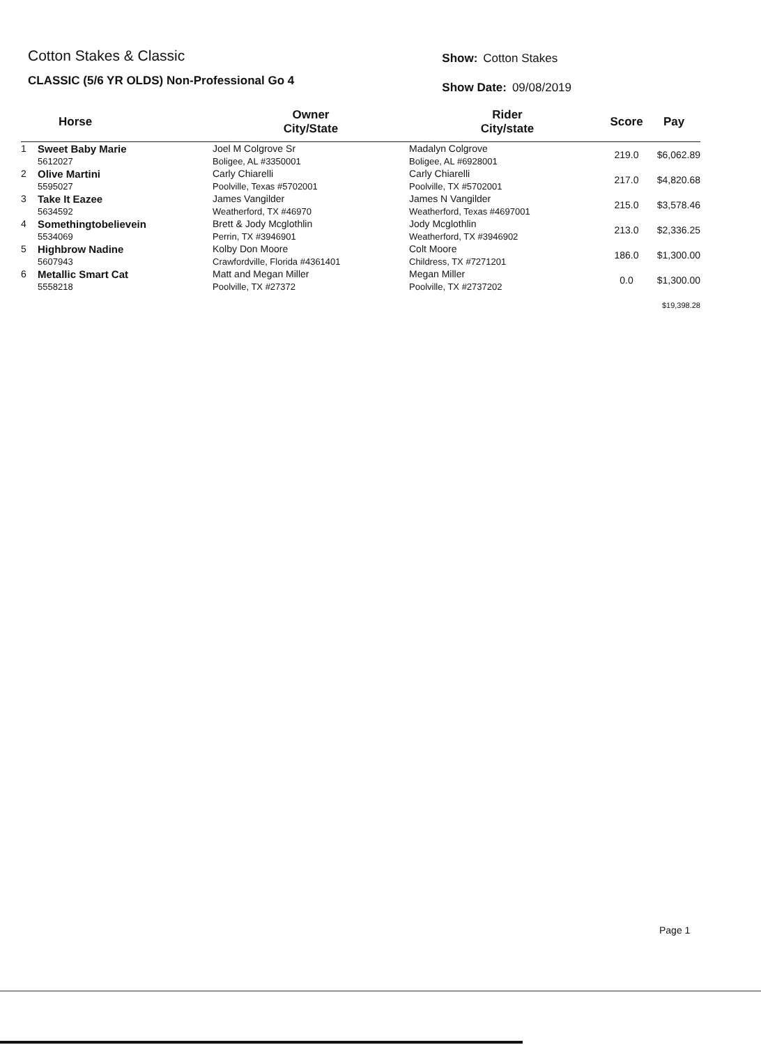Cotton Stakes & Classic
CLASSIC (5/6 YR OLDS) Non-Professional Go 4
Show: Cotton Stakes
Show Date: 09/08/2019
| | Horse | Owner City/State | Rider City/state | Score | Pay |
| --- | --- | --- | --- | --- | --- |
| 1 | Sweet Baby Marie | Joel M Colgrove Sr | Madalyn Colgrove | 219.0 | $6,062.89 |
| | 5612027 | Boligee, AL #3350001 | Boligee, AL #6928001 | | |
| 2 | Olive Martini | Carly Chiarelli | Carly Chiarelli | 217.0 | $4,820.68 |
| | 5595027 | Poolville, Texas #5702001 | Poolville, TX #5702001 | | |
| 3 | Take It Eazee | James Vangilder | James N Vangilder | 215.0 | $3,578.46 |
| | 5634592 | Weatherford, TX #46970 | Weatherford, Texas #4697001 | | |
| 4 | Somethingtobelievein | Brett & Jody Mcglothlin | Jody Mcglothlin | 213.0 | $2,336.25 |
| | 5534069 | Perrin, TX #3946901 | Weatherford, TX #3946902 | | |
| 5 | Highbrow Nadine | Kolby Don Moore | Colt Moore | 186.0 | $1,300.00 |
| | 5607943 | Crawfordville, Florida #4361401 | Childress, TX #7271201 | | |
| 6 | Metallic Smart Cat | Matt and Megan Miller | Megan Miller | 0.0 | $1,300.00 |
| | 5558218 | Poolville, TX #27372 | Poolville, TX #2737202 | | |
| | | | | | $19,398.28 |
Page 1